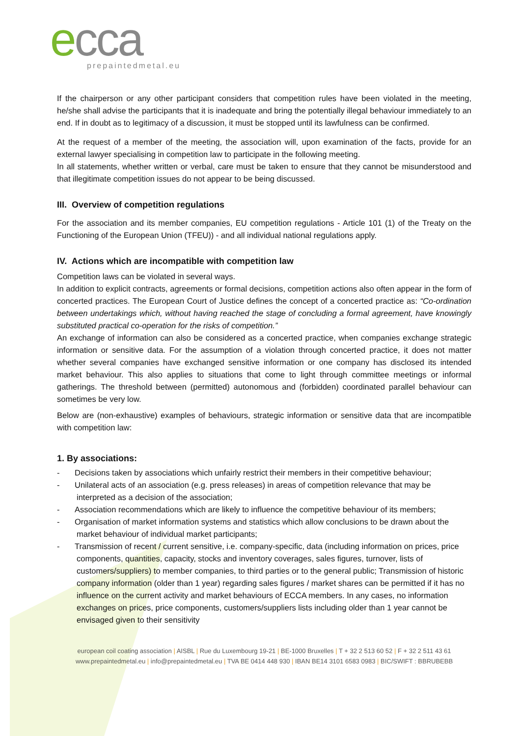ecca
prepaintedmetal.eu
If the chairperson or any other participant considers that competition rules have been violated in the meeting, he/she shall advise the participants that it is inadequate and bring the potentially illegal behaviour immediately to an end. If in doubt as to legitimacy of a discussion, it must be stopped until its lawfulness can be confirmed.
At the request of a member of the meeting, the association will, upon examination of the facts, provide for an external lawyer specialising in competition law to participate in the following meeting.
In all statements, whether written or verbal, care must be taken to ensure that they cannot be misunderstood and that illegitimate competition issues do not appear to be being discussed.
III. Overview of competition regulations
For the association and its member companies, EU competition regulations - Article 101 (1) of the Treaty on the Functioning of the European Union (TFEU)) - and all individual national regulations apply.
IV. Actions which are incompatible with competition law
Competition laws can be violated in several ways.
In addition to explicit contracts, agreements or formal decisions, competition actions also often appear in the form of concerted practices. The European Court of Justice defines the concept of a concerted practice as: “Co-ordination between undertakings which, without having reached the stage of concluding a formal agreement, have knowingly substituted practical co-operation for the risks of competition.”
An exchange of information can also be considered as a concerted practice, when companies exchange strategic information or sensitive data. For the assumption of a violation through concerted practice, it does not matter whether several companies have exchanged sensitive information or one company has disclosed its intended market behaviour. This also applies to situations that come to light through committee meetings or informal gatherings. The threshold between (permitted) autonomous and (forbidden) coordinated parallel behaviour can sometimes be very low.
Below are (non-exhaustive) examples of behaviours, strategic information or sensitive data that are incompatible with competition law:
1. By associations:
- Decisions taken by associations which unfairly restrict their members in their competitive behaviour;
- Unilateral acts of an association (e.g. press releases) in areas of competition relevance that may be interpreted as a decision of the association;
- Association recommendations which are likely to influence the competitive behaviour of its members;
- Organisation of market information systems and statistics which allow conclusions to be drawn about the market behaviour of individual market participants;
- Transmission of recent / current sensitive, i.e. company-specific, data (including information on prices, price components, quantities, capacity, stocks and inventory coverages, sales figures, turnover, lists of customers/suppliers) to member companies, to third parties or to the general public; Transmission of historic company information (older than 1 year) regarding sales figures / market shares can be permitted if it has no influence on the current activity and market behaviours of ECCA members. In any cases, no information exchanges on prices, price components, customers/suppliers lists including older than 1 year cannot be envisaged given to their sensitivity
european coil coating association | AISBL | Rue du Luxembourg 19-21 | BE-1000 Bruxelles | T + 32 2 513 60 52 | F + 32 2 511 43 61
www.prepaintedmetal.eu | info@prepaintedmetal.eu | TVA BE 0414 448 930 | IBAN BE14 3101 6583 0983 | BIC/SWIFT : BBRUBEBB